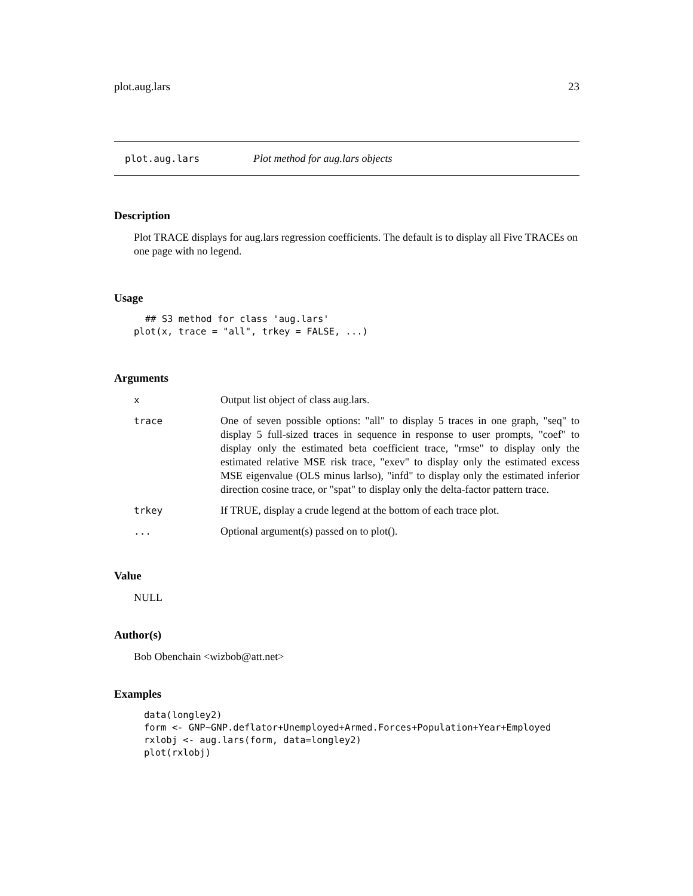plot.aug.lars 23
plot.aug.lars Plot method for aug.lars objects
Description
Plot TRACE displays for aug.lars regression coefficients. The default is to display all Five TRACEs on one page with no legend.
Usage
  ## S3 method for class 'aug.lars'
plot(x, trace = "all", trkey = FALSE, ...)
Arguments
| x | Output list object of class aug.lars. |
| trace | One of seven possible options: "all" to display 5 traces in one graph, "seq" to display 5 full-sized traces in sequence in response to user prompts, "coef" to display only the estimated beta coefficient trace, "rmse" to display only the estimated relative MSE risk trace, "exev" to display only the estimated excess MSE eigenvalue (OLS minus larlso), "infd" to display only the estimated inferior direction cosine trace, or "spat" to display only the delta-factor pattern trace. |
| trkey | If TRUE, display a crude legend at the bottom of each trace plot. |
| ... | Optional argument(s) passed on to plot(). |
Value
NULL
Author(s)
Bob Obenchain <wizbob@att.net>
Examples
data(longley2)
form <- GNP~GNP.deflator+Unemployed+Armed.Forces+Population+Year+Employed
rxlobj <- aug.lars(form, data=longley2)
plot(rxlobj)